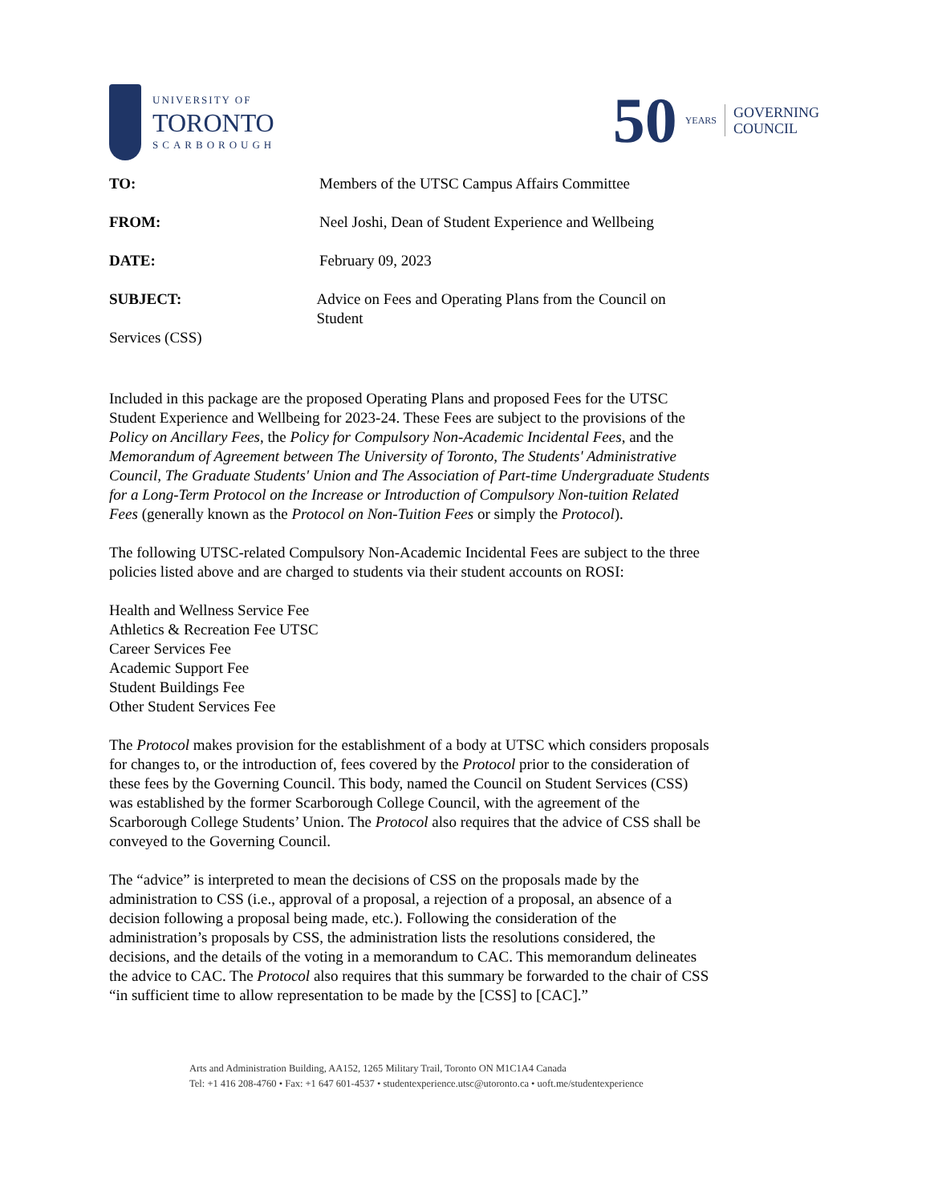UNIVERSITY OF
TORONTO
SCARBOROUGH
50 YEARS GOVERNING
COUNCIL
TO: Members of the UTSC Campus Affairs Committee
FROM: Neel Joshi, Dean of Student Experience and Wellbeing
DATE: February 09, 2023
SUBJECT: Advice on Fees and Operating Plans from the Council on Student
Services (CSS)
Included in this package are the proposed Operating Plans and proposed Fees for the UTSC Student Experience and Wellbeing for 2023-24. These Fees are subject to the provisions of the Policy on Ancillary Fees, the Policy for Compulsory Non-Academic Incidental Fees, and the Memorandum of Agreement between The University of Toronto, The Students' Administrative Council, The Graduate Students' Union and The Association of Part-time Undergraduate Students for a Long-Term Protocol on the Increase or Introduction of Compulsory Non-tuition Related Fees (generally known as the Protocol on Non-Tuition Fees or simply the Protocol).
The following UTSC-related Compulsory Non-Academic Incidental Fees are subject to the three policies listed above and are charged to students via their student accounts on ROSI:
Health and Wellness Service Fee
Athletics & Recreation Fee UTSC
Career Services Fee
Academic Support Fee
Student Buildings Fee
Other Student Services Fee
The Protocol makes provision for the establishment of a body at UTSC which considers proposals for changes to, or the introduction of, fees covered by the Protocol prior to the consideration of these fees by the Governing Council. This body, named the Council on Student Services (CSS) was established by the former Scarborough College Council, with the agreement of the Scarborough College Students’ Union. The Protocol also requires that the advice of CSS shall be conveyed to the Governing Council.
The “advice” is interpreted to mean the decisions of CSS on the proposals made by the administration to CSS (i.e., approval of a proposal, a rejection of a proposal, an absence of a decision following a proposal being made, etc.). Following the consideration of the administration’s proposals by CSS, the administration lists the resolutions considered, the decisions, and the details of the voting in a memorandum to CAC. This memorandum delineates the advice to CAC. The Protocol also requires that this summary be forwarded to the chair of CSS “in sufficient time to allow representation to be made by the [CSS] to [CAC].”
Arts and Administration Building, AA152, 1265 Military Trail, Toronto ON M1C1A4 Canada
Tel: +1 416 208-4760 • Fax: +1 647 601-4537 • studentexperience.utsc@utoronto.ca • uoft.me/studentexperience